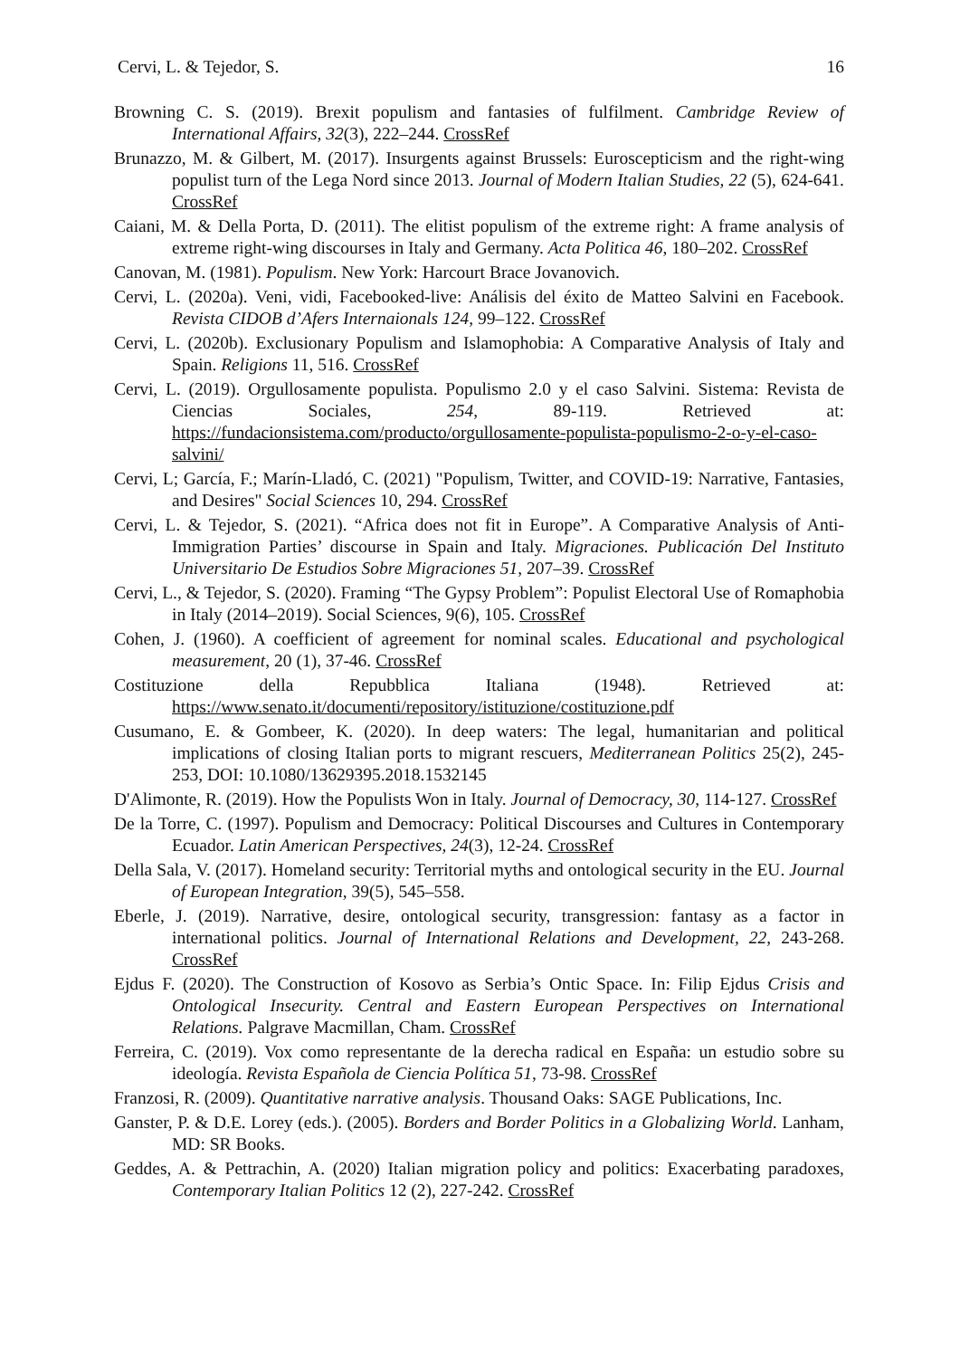Cervi, L. & Tejedor, S. 16
Browning C. S. (2019). Brexit populism and fantasies of fulfilment. Cambridge Review of International Affairs, 32(3), 222–244. CrossRef
Brunazzo, M. & Gilbert, M. (2017). Insurgents against Brussels: Euroscepticism and the right-wing populist turn of the Lega Nord since 2013. Journal of Modern Italian Studies, 22 (5), 624-641. CrossRef
Caiani, M. & Della Porta, D. (2011). The elitist populism of the extreme right: A frame analysis of extreme right-wing discourses in Italy and Germany. Acta Politica 46, 180–202. CrossRef
Canovan, M. (1981). Populism. New York: Harcourt Brace Jovanovich.
Cervi, L. (2020a). Veni, vidi, Facebooked-live: Análisis del éxito de Matteo Salvini en Facebook. Revista CIDOB d’Afers Internaionals 124, 99–122. CrossRef
Cervi, L. (2020b). Exclusionary Populism and Islamophobia: A Comparative Analysis of Italy and Spain. Religions 11, 516. CrossRef
Cervi, L. (2019). Orgullosamente populista. Populismo 2.0 y el caso Salvini. Sistema: Revista de Ciencias Sociales, 254, 89-119. Retrieved at: https://fundacionsistema.com/producto/orgullosamente-populista-populismo-2-o-y-el-caso-salvini/
Cervi, L; García, F.; Marín-Lladó, C. (2021) "Populism, Twitter, and COVID-19: Narrative, Fantasies, and Desires" Social Sciences 10, 294. CrossRef
Cervi, L. & Tejedor, S. (2021). “Africa does not fit in Europe”. A Comparative Analysis of Anti-Immigration Parties’ discourse in Spain and Italy. Migraciones. Publicación Del Instituto Universitario De Estudios Sobre Migraciones 51, 207–39. CrossRef
Cervi, L., & Tejedor, S. (2020). Framing “The Gypsy Problem”: Populist Electoral Use of Romaphobia in Italy (2014–2019). Social Sciences, 9(6), 105. CrossRef
Cohen, J. (1960). A coefficient of agreement for nominal scales. Educational and psychological measurement, 20 (1), 37-46. CrossRef
Costituzione della Repubblica Italiana (1948). Retrieved at: https://www.senato.it/documenti/repository/istituzione/costituzione.pdf
Cusumano, E. & Gombeer, K. (2020). In deep waters: The legal, humanitarian and political implications of closing Italian ports to migrant rescuers, Mediterranean Politics 25(2), 245-253, DOI: 10.1080/13629395.2018.1532145
D'Alimonte, R. (2019). How the Populists Won in Italy. Journal of Democracy, 30, 114-127. CrossRef
De la Torre, C. (1997). Populism and Democracy: Political Discourses and Cultures in Contemporary Ecuador. Latin American Perspectives, 24(3), 12-24. CrossRef
Della Sala, V. (2017). Homeland security: Territorial myths and ontological security in the EU. Journal of European Integration, 39(5), 545–558.
Eberle, J. (2019). Narrative, desire, ontological security, transgression: fantasy as a factor in international politics. Journal of International Relations and Development, 22, 243-268. CrossRef
Ejdus F. (2020). The Construction of Kosovo as Serbia’s Ontic Space. In: Filip Ejdus Crisis and Ontological Insecurity. Central and Eastern European Perspectives on International Relations. Palgrave Macmillan, Cham. CrossRef
Ferreira, C. (2019). Vox como representante de la derecha radical en España: un estudio sobre su ideología. Revista Española de Ciencia Política 51, 73-98. CrossRef
Franzosi, R. (2009). Quantitative narrative analysis. Thousand Oaks: SAGE Publications, Inc.
Ganster, P. & D.E. Lorey (eds.). (2005). Borders and Border Politics in a Globalizing World. Lanham, MD: SR Books.
Geddes, A. & Pettrachin, A. (2020) Italian migration policy and politics: Exacerbating paradoxes, Contemporary Italian Politics 12 (2), 227-242. CrossRef